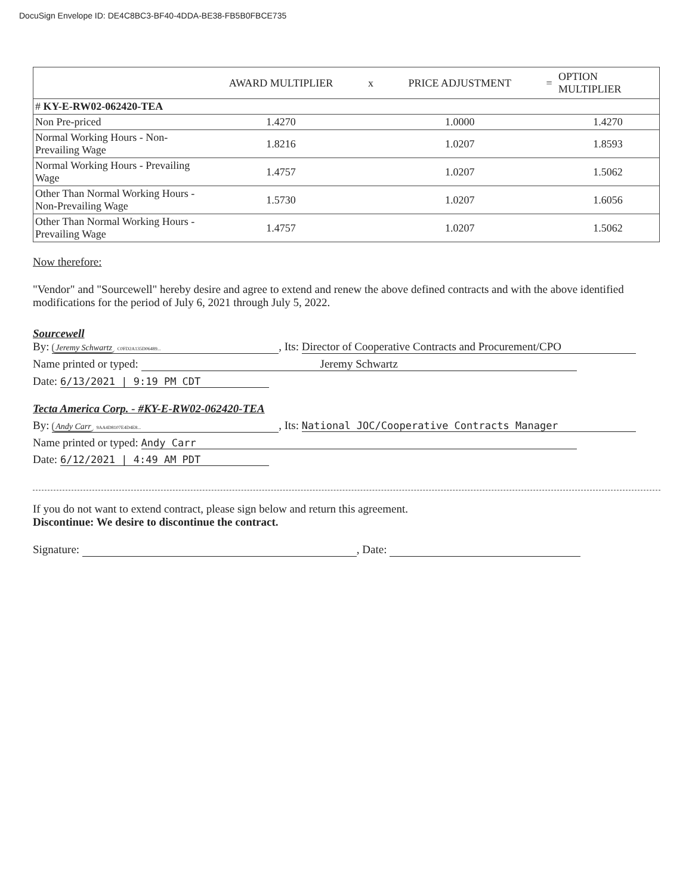DocuSign Envelope ID: DE4C8BC3-BF40-4DDA-BE38-FB5B0FBCE735
| | AWARD MULTIPLIER | x | PRICE ADJUSTMENT | = | OPTION MULTIPLIER |
| --- | --- | --- | --- | --- | --- |
| # KY-E-RW02-062420-TEA | | | | | |
| Non Pre-priced | 1.4270 | | 1.0000 | | 1.4270 |
| Normal Working Hours - Non-Prevailing Wage | 1.8216 | | 1.0207 | | 1.8593 |
| Normal Working Hours - Prevailing Wage | 1.4757 | | 1.0207 | | 1.5062 |
| Other Than Normal Working Hours - Non-Prevailing Wage | 1.5730 | | 1.0207 | | 1.6056 |
| Other Than Normal Working Hours - Prevailing Wage | 1.4757 | | 1.0207 | | 1.5062 |
Now therefore:
"Vendor" and "Sourcewell" hereby desire and agree to extend and renew the above defined contracts and with the above identified modifications for the period of July 6, 2021 through July 5, 2022.
Sourcewell
By: Jeremy Schwartz C0FD2A135D06489..., Its: Director of Cooperative Contracts and Procurement/CPO
Name printed or typed: Jeremy Schwartz
Date: 6/13/2021 | 9:19 PM CDT
Tecta America Corp. - #KY-E-RW02-062420-TEA
By: Andy Carr 9AA4D8107E4D4E8..., Its: National JOC/Cooperative Contracts Manager
Name printed or typed: Andy Carr
Date: 6/12/2021 | 4:49 AM PDT
If you do not want to extend contract, please sign below and return this agreement.
Discontinue: We desire to discontinue the contract.
Signature: , Date: